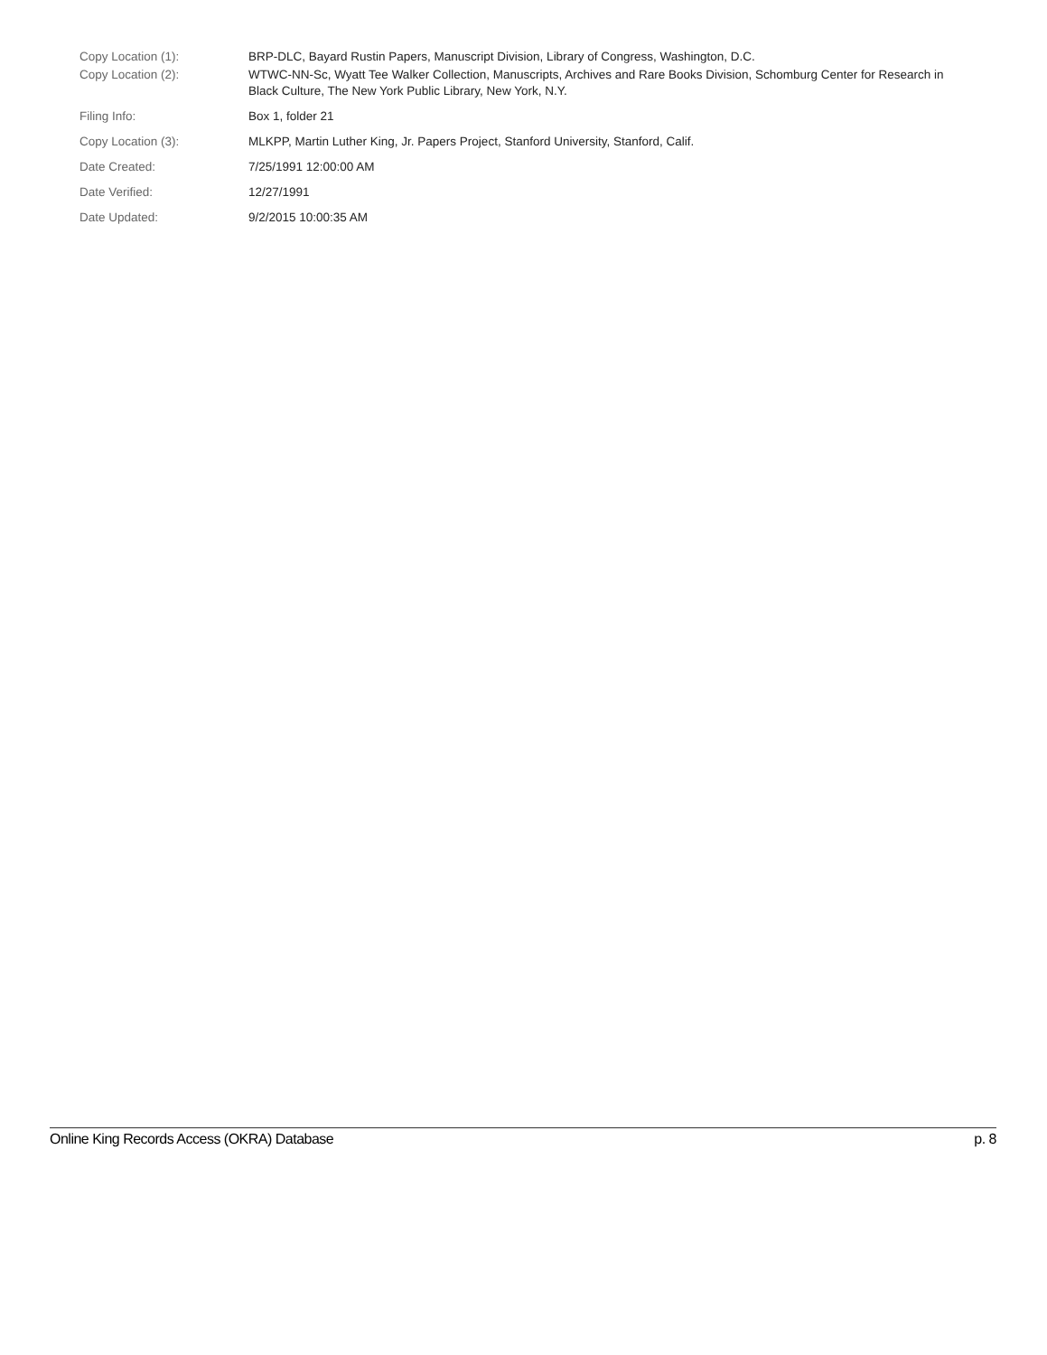| Copy Location (1): | BRP-DLC, Bayard Rustin Papers, Manuscript Division, Library of Congress, Washington, D.C. |
| Copy Location (2): | WTWC-NN-Sc, Wyatt Tee Walker Collection, Manuscripts, Archives and Rare Books Division, Schomburg Center for Research in Black Culture, The New York Public Library, New York, N.Y. |
| Filing Info: | Box 1, folder 21 |
| Copy Location (3): | MLKPP, Martin Luther King, Jr. Papers Project, Stanford University, Stanford, Calif. |
| Date Created: | 7/25/1991 12:00:00 AM |
| Date Verified: | 12/27/1991 |
| Date Updated: | 9/2/2015 10:00:35 AM |
Online King Records Access (OKRA) Database p. 8